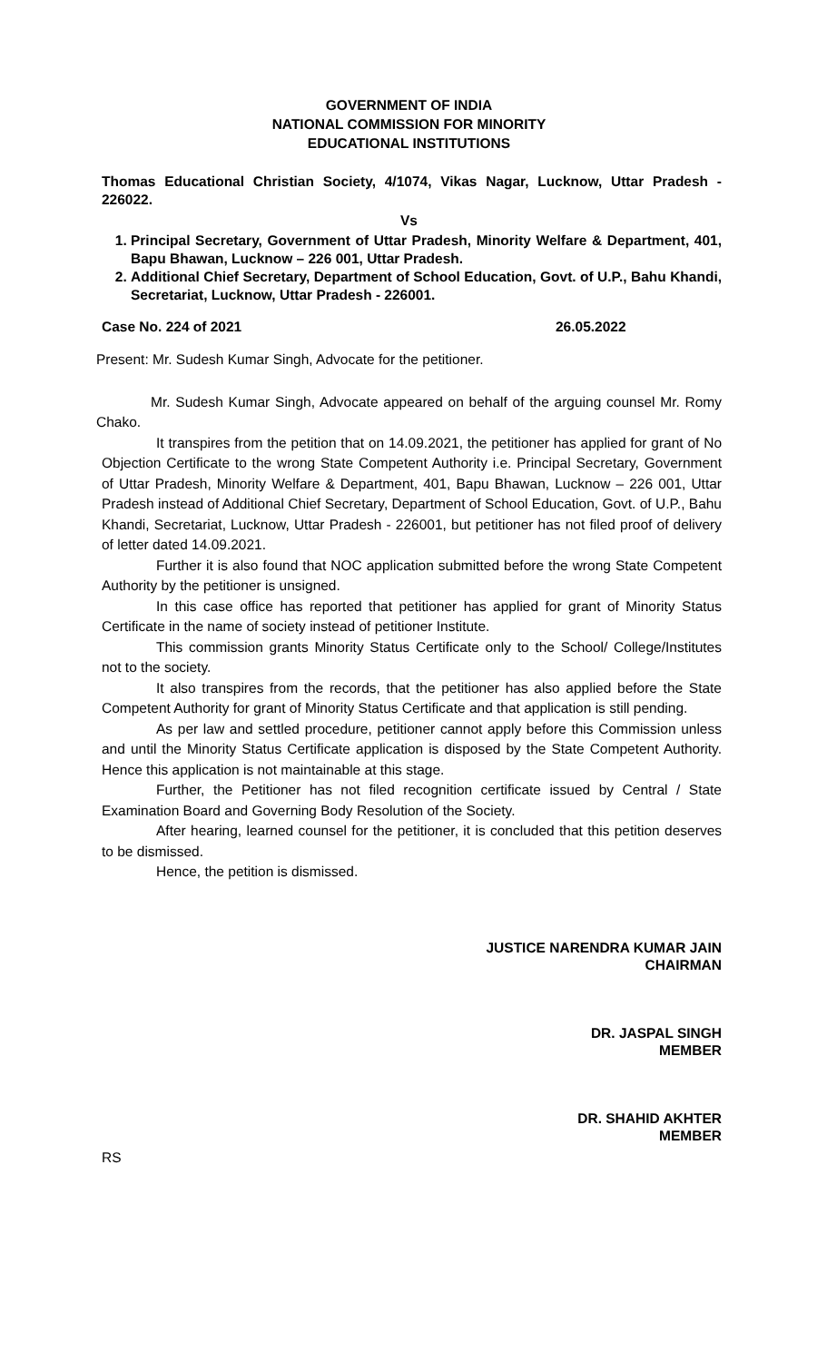GOVERNMENT OF INDIA
NATIONAL COMMISSION FOR MINORITY
EDUCATIONAL INSTITUTIONS
Thomas Educational Christian Society, 4/1074, Vikas Nagar, Lucknow, Uttar Pradesh - 226022.
Vs
1. Principal Secretary, Government of Uttar Pradesh, Minority Welfare & Department, 401, Bapu Bhawan, Lucknow – 226 001, Uttar Pradesh.
2. Additional Chief Secretary, Department of School Education, Govt. of U.P., Bahu Khandi, Secretariat, Lucknow, Uttar Pradesh - 226001.
Case No. 224 of 2021 26.05.2022
Present: Mr. Sudesh Kumar Singh, Advocate for the petitioner.
Mr. Sudesh Kumar Singh, Advocate appeared on behalf of the arguing counsel Mr. Romy Chako.
It transpires from the petition that on 14.09.2021, the petitioner has applied for grant of No Objection Certificate to the wrong State Competent Authority i.e. Principal Secretary, Government of Uttar Pradesh, Minority Welfare & Department, 401, Bapu Bhawan, Lucknow – 226 001, Uttar Pradesh instead of Additional Chief Secretary, Department of School Education, Govt. of U.P., Bahu Khandi, Secretariat, Lucknow, Uttar Pradesh - 226001, but petitioner has not filed proof of delivery of letter dated 14.09.2021.
Further it is also found that NOC application submitted before the wrong State Competent Authority by the petitioner is unsigned.
In this case office has reported that petitioner has applied for grant of Minority Status Certificate in the name of society instead of petitioner Institute.
This commission grants Minority Status Certificate only to the School/ College/Institutes not to the society.
It also transpires from the records, that the petitioner has also applied before the State Competent Authority for grant of Minority Status Certificate and that application is still pending.
As per law and settled procedure, petitioner cannot apply before this Commission unless and until the Minority Status Certificate application is disposed by the State Competent Authority. Hence this application is not maintainable at this stage.
Further, the Petitioner has not filed recognition certificate issued by Central / State Examination Board and Governing Body Resolution of the Society.
After hearing, learned counsel for the petitioner, it is concluded that this petition deserves to be dismissed.
Hence, the petition is dismissed.
JUSTICE NARENDRA KUMAR JAIN
CHAIRMAN
DR. JASPAL SINGH
MEMBER
DR. SHAHID AKHTER
MEMBER
RS